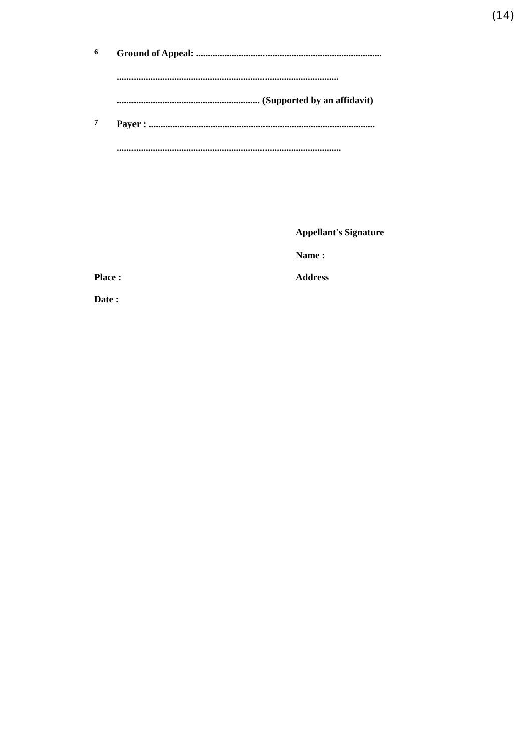(14)
6
Ground of Appeal: ..............................................................................
.............................................................................................
............................................................ (Supported by an affidavit)
7
Payer : ...............................................................................................
..............................................................................................
Appellant's Signature
Name :
Place :
Date :
Address